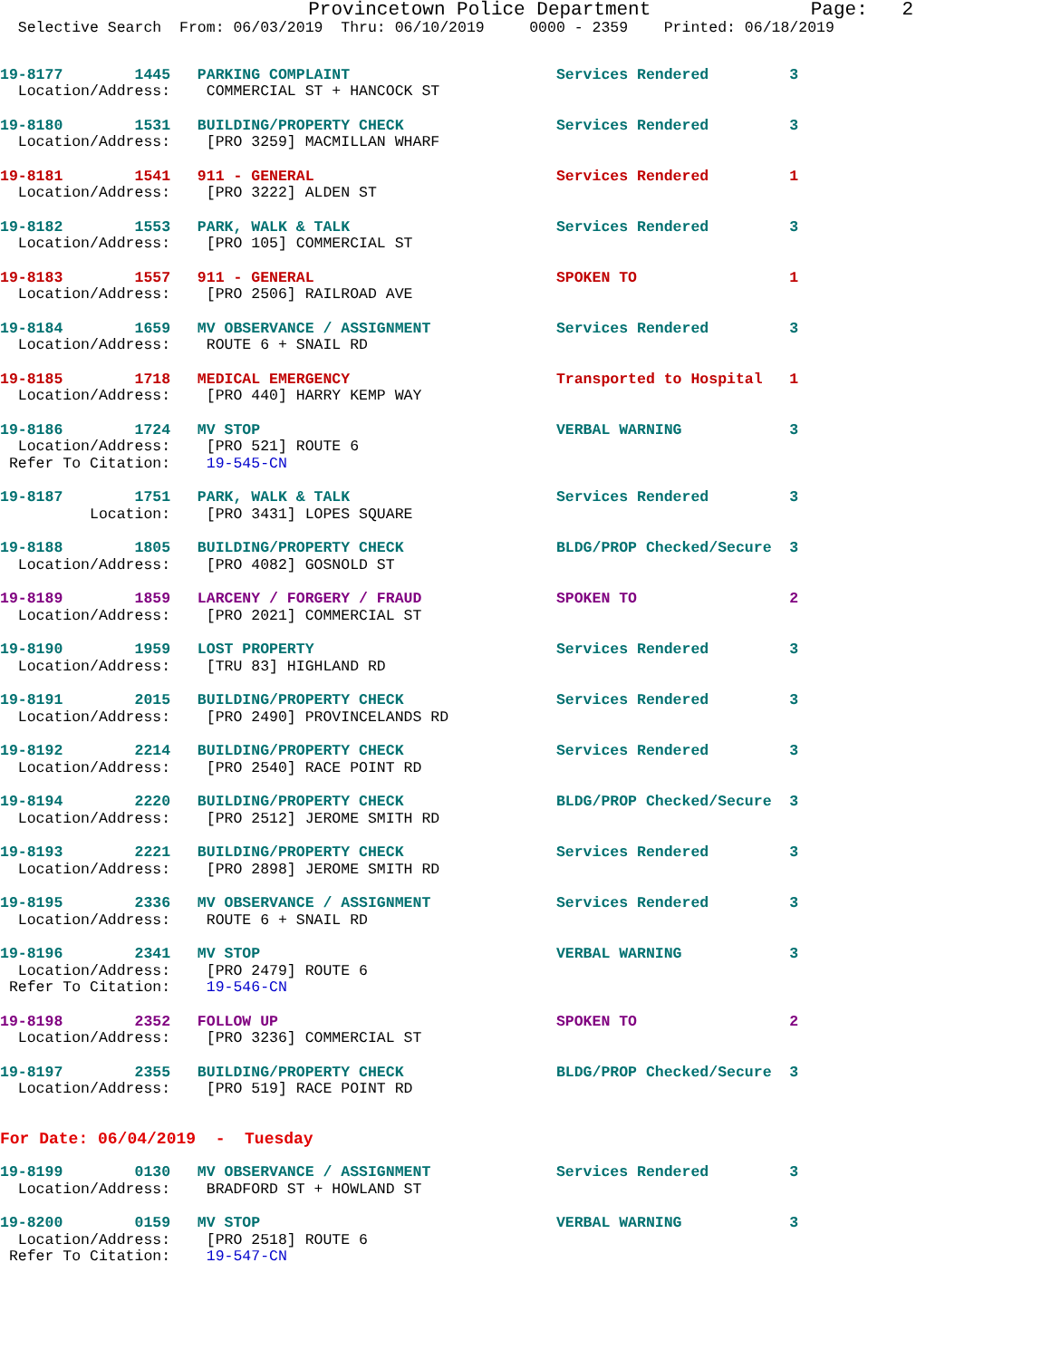Provincetown Police Department              Page:   2
  Selective Search  From: 06/03/2019  Thru: 06/10/2019     0000 - 2359    Printed: 06/18/2019
19-8177        1445   PARKING COMPLAINT                       Services Rendered         3
  Location/Address:    COMMERCIAL ST + HANCOCK ST
19-8180        1531   BUILDING/PROPERTY CHECK                 Services Rendered         3
  Location/Address:    [PRO 3259] MACMILLAN WHARF
19-8181        1541   911 - GENERAL                           Services Rendered         1
  Location/Address:    [PRO 3222] ALDEN ST
19-8182        1553   PARK, WALK & TALK                       Services Rendered         3
  Location/Address:    [PRO 105] COMMERCIAL ST
19-8183        1557   911 - GENERAL                           SPOKEN TO                 1
  Location/Address:    [PRO 2506] RAILROAD AVE
19-8184        1659   MV OBSERVANCE / ASSIGNMENT              Services Rendered         3
  Location/Address:    ROUTE 6 + SNAIL RD
19-8185        1718   MEDICAL EMERGENCY                       Transported to Hospital   1
  Location/Address:    [PRO 440] HARRY KEMP WAY
19-8186        1724   MV STOP                                 VERBAL WARNING            3
  Location/Address:    [PRO 521] ROUTE 6
 Refer To Citation:    19-545-CN
19-8187        1751   PARK, WALK & TALK                       Services Rendered         3
          Location:    [PRO 3431] LOPES SQUARE
19-8188        1805   BUILDING/PROPERTY CHECK                 BLDG/PROP Checked/Secure  3
  Location/Address:    [PRO 4082] GOSNOLD ST
19-8189        1859   LARCENY / FORGERY / FRAUD               SPOKEN TO                 2
  Location/Address:    [PRO 2021] COMMERCIAL ST
19-8190        1959   LOST PROPERTY                           Services Rendered         3
  Location/Address:    [TRU 83] HIGHLAND RD
19-8191        2015   BUILDING/PROPERTY CHECK                 Services Rendered         3
  Location/Address:    [PRO 2490] PROVINCELANDS RD
19-8192        2214   BUILDING/PROPERTY CHECK                 Services Rendered         3
  Location/Address:    [PRO 2540] RACE POINT RD
19-8194        2220   BUILDING/PROPERTY CHECK                 BLDG/PROP Checked/Secure  3
  Location/Address:    [PRO 2512] JEROME SMITH RD
19-8193        2221   BUILDING/PROPERTY CHECK                 Services Rendered         3
  Location/Address:    [PRO 2898] JEROME SMITH RD
19-8195        2336   MV OBSERVANCE / ASSIGNMENT              Services Rendered         3
  Location/Address:    ROUTE 6 + SNAIL RD
19-8196        2341   MV STOP                                 VERBAL WARNING            3
  Location/Address:    [PRO 2479] ROUTE 6
 Refer To Citation:    19-546-CN
19-8198        2352   FOLLOW UP                               SPOKEN TO                 2
  Location/Address:    [PRO 3236] COMMERCIAL ST
19-8197        2355   BUILDING/PROPERTY CHECK                 BLDG/PROP Checked/Secure  3
  Location/Address:    [PRO 519] RACE POINT RD
For Date: 06/04/2019  -  Tuesday
19-8199        0130   MV OBSERVANCE / ASSIGNMENT              Services Rendered         3
  Location/Address:    BRADFORD ST + HOWLAND ST
19-8200        0159   MV STOP                                 VERBAL WARNING            3
  Location/Address:    [PRO 2518] ROUTE 6
 Refer To Citation:    19-547-CN